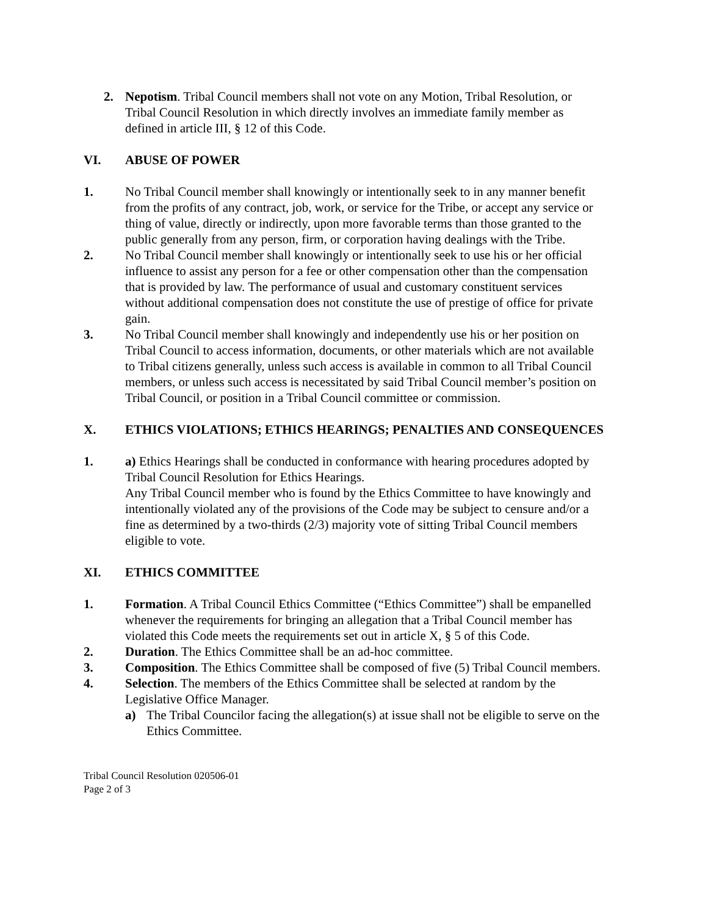2. Nepotism. Tribal Council members shall not vote on any Motion, Tribal Resolution, or Tribal Council Resolution in which directly involves an immediate family member as defined in article III, § 12 of this Code.
VI. ABUSE OF POWER
1. No Tribal Council member shall knowingly or intentionally seek to in any manner benefit from the profits of any contract, job, work, or service for the Tribe, or accept any service or thing of value, directly or indirectly, upon more favorable terms than those granted to the public generally from any person, firm, or corporation having dealings with the Tribe.
2. No Tribal Council member shall knowingly or intentionally seek to use his or her official influence to assist any person for a fee or other compensation other than the compensation that is provided by law. The performance of usual and customary constituent services without additional compensation does not constitute the use of prestige of office for private gain.
3. No Tribal Council member shall knowingly and independently use his or her position on Tribal Council to access information, documents, or other materials which are not available to Tribal citizens generally, unless such access is available in common to all Tribal Council members, or unless such access is necessitated by said Tribal Council member’s position on Tribal Council, or position in a Tribal Council committee or commission.
X. ETHICS VIOLATIONS; ETHICS HEARINGS; PENALTIES AND CONSEQUENCES
1. a) Ethics Hearings shall be conducted in conformance with hearing procedures adopted by Tribal Council Resolution for Ethics Hearings.
Any Tribal Council member who is found by the Ethics Committee to have knowingly and intentionally violated any of the provisions of the Code may be subject to censure and/or a fine as determined by a two-thirds (2/3) majority vote of sitting Tribal Council members eligible to vote.
XI. ETHICS COMMITTEE
1. Formation. A Tribal Council Ethics Committee (“Ethics Committee”) shall be empanelled whenever the requirements for bringing an allegation that a Tribal Council member has violated this Code meets the requirements set out in article X, § 5 of this Code.
2. Duration. The Ethics Committee shall be an ad-hoc committee.
3. Composition. The Ethics Committee shall be composed of five (5) Tribal Council members.
4. Selection. The members of the Ethics Committee shall be selected at random by the Legislative Office Manager.
a) The Tribal Councilor facing the allegation(s) at issue shall not be eligible to serve on the Ethics Committee.
Tribal Council Resolution 020506-01
Page 2 of 3